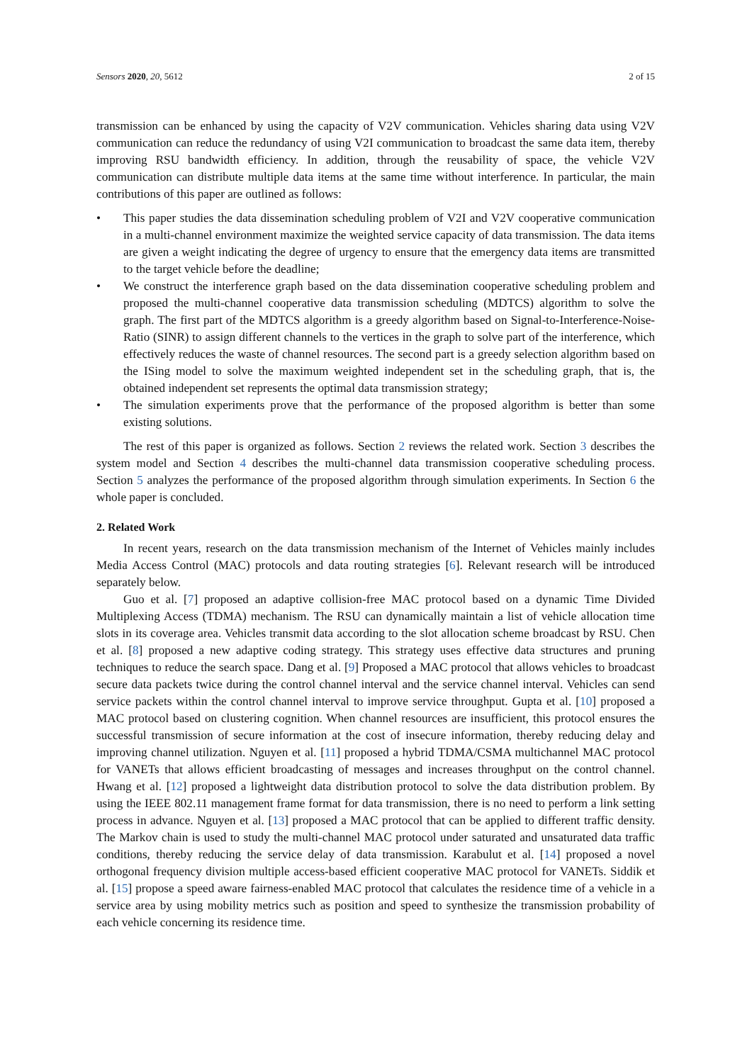Sensors 2020, 20, 5612 2 of 15
transmission can be enhanced by using the capacity of V2V communication. Vehicles sharing data using V2V communication can reduce the redundancy of using V2I communication to broadcast the same data item, thereby improving RSU bandwidth efficiency. In addition, through the reusability of space, the vehicle V2V communication can distribute multiple data items at the same time without interference. In particular, the main contributions of this paper are outlined as follows:
• This paper studies the data dissemination scheduling problem of V2I and V2V cooperative communication in a multi-channel environment maximize the weighted service capacity of data transmission. The data items are given a weight indicating the degree of urgency to ensure that the emergency data items are transmitted to the target vehicle before the deadline;
• We construct the interference graph based on the data dissemination cooperative scheduling problem and proposed the multi-channel cooperative data transmission scheduling (MDTCS) algorithm to solve the graph. The first part of the MDTCS algorithm is a greedy algorithm based on Signal-to-Interference-Noise-Ratio (SINR) to assign different channels to the vertices in the graph to solve part of the interference, which effectively reduces the waste of channel resources. The second part is a greedy selection algorithm based on the ISing model to solve the maximum weighted independent set in the scheduling graph, that is, the obtained independent set represents the optimal data transmission strategy;
• The simulation experiments prove that the performance of the proposed algorithm is better than some existing solutions.
The rest of this paper is organized as follows. Section 2 reviews the related work. Section 3 describes the system model and Section 4 describes the multi-channel data transmission cooperative scheduling process. Section 5 analyzes the performance of the proposed algorithm through simulation experiments. In Section 6 the whole paper is concluded.
2. Related Work
In recent years, research on the data transmission mechanism of the Internet of Vehicles mainly includes Media Access Control (MAC) protocols and data routing strategies [6]. Relevant research will be introduced separately below.
Guo et al. [7] proposed an adaptive collision-free MAC protocol based on a dynamic Time Divided Multiplexing Access (TDMA) mechanism. The RSU can dynamically maintain a list of vehicle allocation time slots in its coverage area. Vehicles transmit data according to the slot allocation scheme broadcast by RSU. Chen et al. [8] proposed a new adaptive coding strategy. This strategy uses effective data structures and pruning techniques to reduce the search space. Dang et al. [9] Proposed a MAC protocol that allows vehicles to broadcast secure data packets twice during the control channel interval and the service channel interval. Vehicles can send service packets within the control channel interval to improve service throughput. Gupta et al. [10] proposed a MAC protocol based on clustering cognition. When channel resources are insufficient, this protocol ensures the successful transmission of secure information at the cost of insecure information, thereby reducing delay and improving channel utilization. Nguyen et al. [11] proposed a hybrid TDMA/CSMA multichannel MAC protocol for VANETs that allows efficient broadcasting of messages and increases throughput on the control channel. Hwang et al. [12] proposed a lightweight data distribution protocol to solve the data distribution problem. By using the IEEE 802.11 management frame format for data transmission, there is no need to perform a link setting process in advance. Nguyen et al. [13] proposed a MAC protocol that can be applied to different traffic density. The Markov chain is used to study the multi-channel MAC protocol under saturated and unsaturated data traffic conditions, thereby reducing the service delay of data transmission. Karabulut et al. [14] proposed a novel orthogonal frequency division multiple access-based efficient cooperative MAC protocol for VANETs. Siddik et al. [15] propose a speed aware fairness-enabled MAC protocol that calculates the residence time of a vehicle in a service area by using mobility metrics such as position and speed to synthesize the transmission probability of each vehicle concerning its residence time.